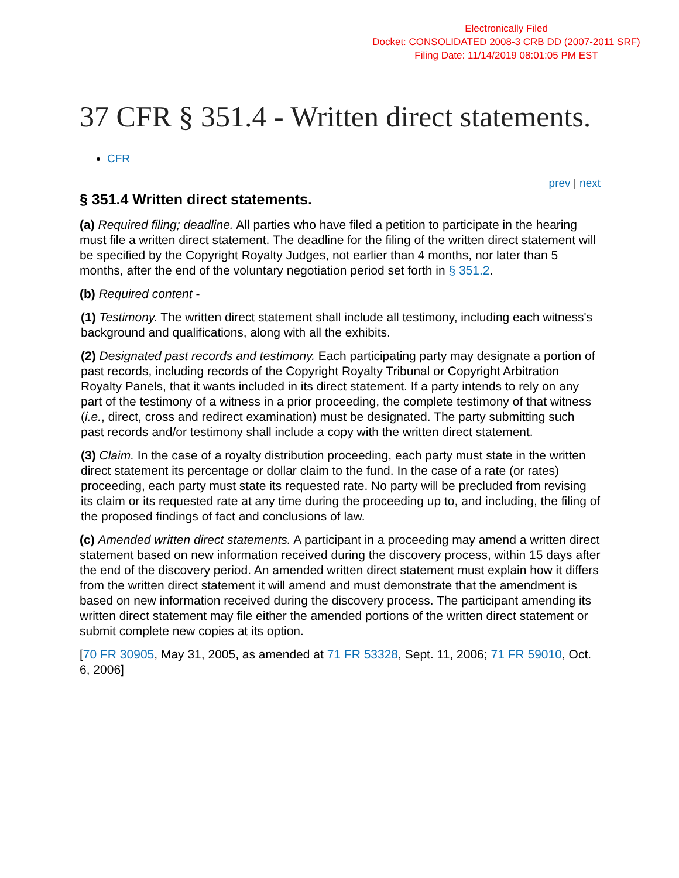Electronically Filed
Docket: CONSOLIDATED 2008-3 CRB DD (2007-2011 SRF)
Filing Date: 11/14/2019 08:01:05 PM EST
37 CFR § 351.4 - Written direct statements.
CFR
prev | next
§ 351.4 Written direct statements.
(a) Required filing; deadline. All parties who have filed a petition to participate in the hearing must file a written direct statement. The deadline for the filing of the written direct statement will be specified by the Copyright Royalty Judges, not earlier than 4 months, nor later than 5 months, after the end of the voluntary negotiation period set forth in § 351.2.
(b) Required content -
(1) Testimony. The written direct statement shall include all testimony, including each witness's background and qualifications, along with all the exhibits.
(2) Designated past records and testimony. Each participating party may designate a portion of past records, including records of the Copyright Royalty Tribunal or Copyright Arbitration Royalty Panels, that it wants included in its direct statement. If a party intends to rely on any part of the testimony of a witness in a prior proceeding, the complete testimony of that witness (i.e., direct, cross and redirect examination) must be designated. The party submitting such past records and/or testimony shall include a copy with the written direct statement.
(3) Claim. In the case of a royalty distribution proceeding, each party must state in the written direct statement its percentage or dollar claim to the fund. In the case of a rate (or rates) proceeding, each party must state its requested rate. No party will be precluded from revising its claim or its requested rate at any time during the proceeding up to, and including, the filing of the proposed findings of fact and conclusions of law.
(c) Amended written direct statements. A participant in a proceeding may amend a written direct statement based on new information received during the discovery process, within 15 days after the end of the discovery period. An amended written direct statement must explain how it differs from the written direct statement it will amend and must demonstrate that the amendment is based on new information received during the discovery process. The participant amending its written direct statement may file either the amended portions of the written direct statement or submit complete new copies at its option.
[70 FR 30905, May 31, 2005, as amended at 71 FR 53328, Sept. 11, 2006; 71 FR 59010, Oct. 6, 2006]